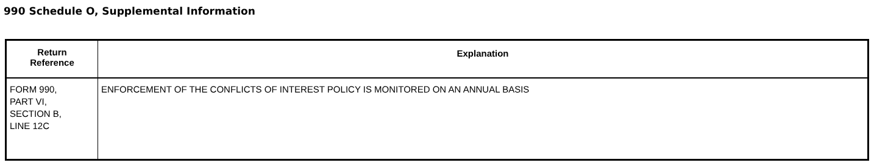990 Schedule O, Supplemental Information
| Return Reference | Explanation |
| --- | --- |
| FORM 990, PART VI, SECTION B, LINE 12C | ENFORCEMENT OF THE CONFLICTS OF INTEREST POLICY IS MONITORED ON AN ANNUAL BASIS |